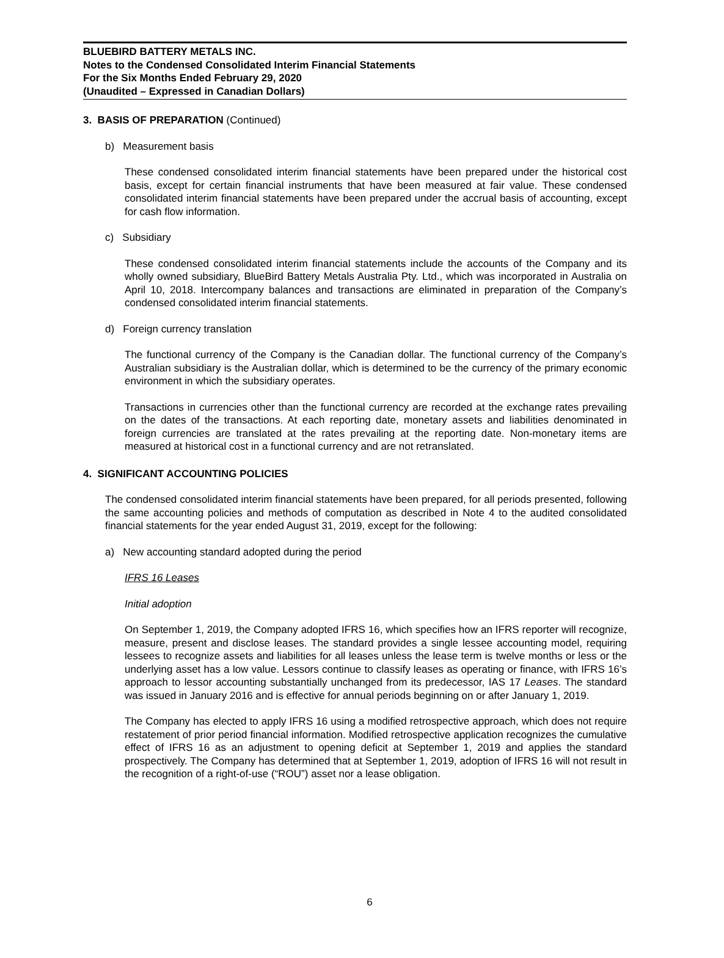BLUEBIRD BATTERY METALS INC.
Notes to the Condensed Consolidated Interim Financial Statements
For the Six Months Ended February 29, 2020
(Unaudited – Expressed in Canadian Dollars)
3. BASIS OF PREPARATION (Continued)
b) Measurement basis
These condensed consolidated interim financial statements have been prepared under the historical cost basis, except for certain financial instruments that have been measured at fair value. These condensed consolidated interim financial statements have been prepared under the accrual basis of accounting, except for cash flow information.
c) Subsidiary
These condensed consolidated interim financial statements include the accounts of the Company and its wholly owned subsidiary, BlueBird Battery Metals Australia Pty. Ltd., which was incorporated in Australia on April 10, 2018. Intercompany balances and transactions are eliminated in preparation of the Company’s condensed consolidated interim financial statements.
d) Foreign currency translation
The functional currency of the Company is the Canadian dollar. The functional currency of the Company’s Australian subsidiary is the Australian dollar, which is determined to be the currency of the primary economic environment in which the subsidiary operates.
Transactions in currencies other than the functional currency are recorded at the exchange rates prevailing on the dates of the transactions. At each reporting date, monetary assets and liabilities denominated in foreign currencies are translated at the rates prevailing at the reporting date. Non-monetary items are measured at historical cost in a functional currency and are not retranslated.
4. SIGNIFICANT ACCOUNTING POLICIES
The condensed consolidated interim financial statements have been prepared, for all periods presented, following the same accounting policies and methods of computation as described in Note 4 to the audited consolidated financial statements for the year ended August 31, 2019, except for the following:
a) New accounting standard adopted during the period
IFRS 16 Leases
Initial adoption
On September 1, 2019, the Company adopted IFRS 16, which specifies how an IFRS reporter will recognize, measure, present and disclose leases. The standard provides a single lessee accounting model, requiring lessees to recognize assets and liabilities for all leases unless the lease term is twelve months or less or the underlying asset has a low value. Lessors continue to classify leases as operating or finance, with IFRS 16’s approach to lessor accounting substantially unchanged from its predecessor, IAS 17 Leases. The standard was issued in January 2016 and is effective for annual periods beginning on or after January 1, 2019.
The Company has elected to apply IFRS 16 using a modified retrospective approach, which does not require restatement of prior period financial information. Modified retrospective application recognizes the cumulative effect of IFRS 16 as an adjustment to opening deficit at September 1, 2019 and applies the standard prospectively. The Company has determined that at September 1, 2019, adoption of IFRS 16 will not result in the recognition of a right-of-use (“ROU”) asset nor a lease obligation.
6